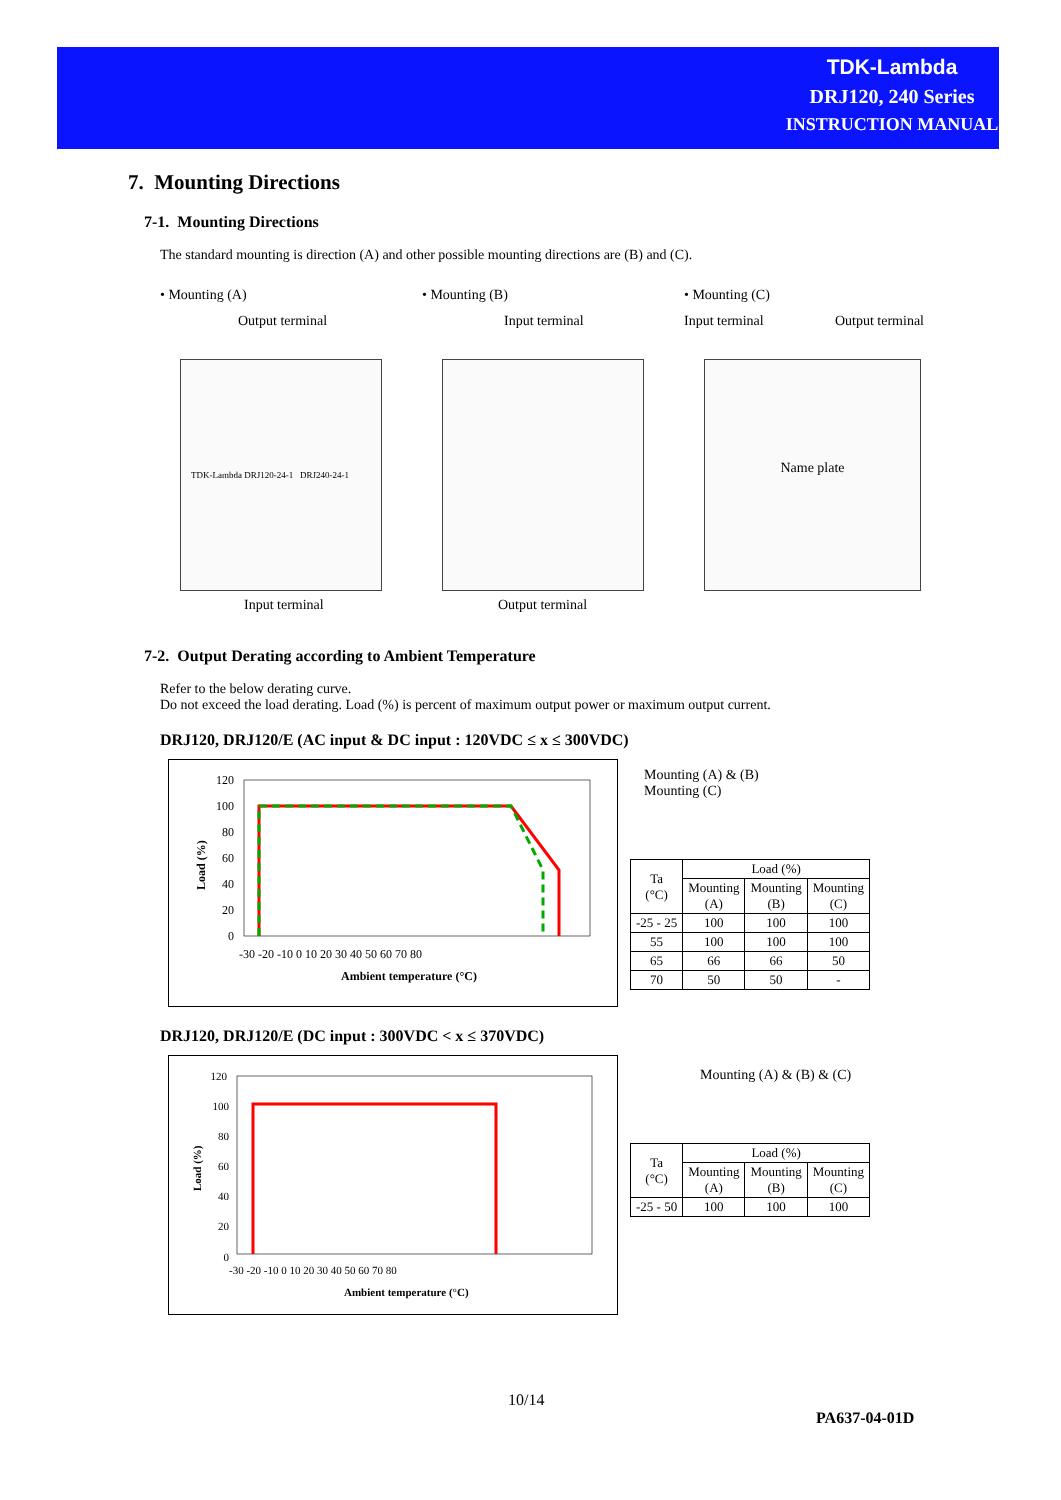TDK-Lambda
DRJ120, 240 Series
INSTRUCTION MANUAL
7. Mounting Directions
7-1. Mounting Directions
The standard mounting is direction (A) and other possible mounting directions are (B) and (C).
• Mounting (A)
Output terminal
TDK-Lambda DRJ120-24-1 DRJ240-24-1
Input terminal
• Mounting (B)
Input terminal
Output terminal
• Mounting (C)
Input terminal Output terminal
Name plate
7-2. Output Derating according to Ambient Temperature
Refer to the below derating curve.
Do not exceed the load derating. Load (%) is percent of maximum output power or maximum output current.
DRJ120, DRJ120/E (AC input & DC input : 120VDC ≤ x ≤ 300VDC)
120
100
80
60
40
20
0
-30 -20 -10 0 10 20 30 40 50 60 70 80
Ambient temperature (°C)
Load (%)
Mounting (A) & (B)
Mounting (C)
| Ta (°C) | Load (%) | | |
| --- | --- | --- | --- |
| | Mounting (A) | Mounting (B) | Mounting (C) |
| -25 - 25 | 100 | 100 | 100 |
| 55 | 100 | 100 | 100 |
| 65 | 66 | 66 | 50 |
| 70 | 50 | 50 | - |
DRJ120, DRJ120/E (DC input : 300VDC < x ≤ 370VDC)
0
120
100
80
60
40
20
-30 -20 -10 0 10 20 30 40 50 60 70 80
Ambient temperature (°C)
Load (%)
Mounting (A) & (B) & (C)
| Ta (°C) | Load (%) | | |
| --- | --- | --- | --- |
| | Mounting (A) | Mounting (B) | Mounting (C) |
| -25 - 50 | 100 | 100 | 100 |
10/14
PA637-04-01D